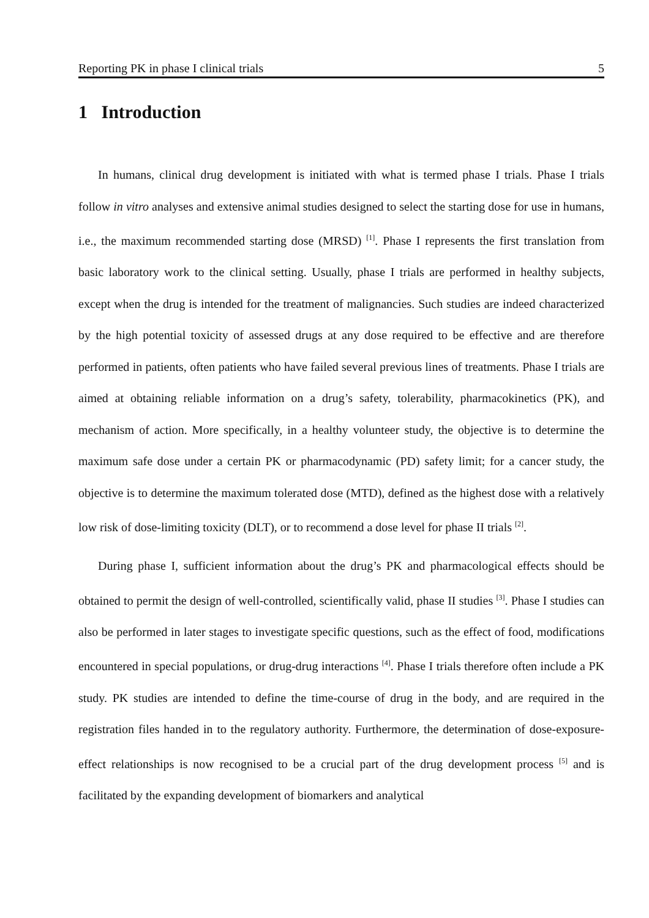Reporting PK in phase I clinical trials 5
1 Introduction
In humans, clinical drug development is initiated with what is termed phase I trials. Phase I trials follow in vitro analyses and extensive animal studies designed to select the starting dose for use in humans, i.e., the maximum recommended starting dose (MRSD) <sup>[1]</sup>. Phase I represents the first translation from basic laboratory work to the clinical setting. Usually, phase I trials are performed in healthy subjects, except when the drug is intended for the treatment of malignancies. Such studies are indeed characterized by the high potential toxicity of assessed drugs at any dose required to be effective and are therefore performed in patients, often patients who have failed several previous lines of treatments. Phase I trials are aimed at obtaining reliable information on a drug’s safety, tolerability, pharmacokinetics (PK), and mechanism of action. More specifically, in a healthy volunteer study, the objective is to determine the maximum safe dose under a certain PK or pharmacodynamic (PD) safety limit; for a cancer study, the objective is to determine the maximum tolerated dose (MTD), defined as the highest dose with a relatively low risk of dose-limiting toxicity (DLT), or to recommend a dose level for phase II trials <sup>[2]</sup>.
During phase I, sufficient information about the drug’s PK and pharmacological effects should be obtained to permit the design of well-controlled, scientifically valid, phase II studies <sup>[3]</sup>. Phase I studies can also be performed in later stages to investigate specific questions, such as the effect of food, modifications encountered in special populations, or drug-drug interactions <sup>[4]</sup>. Phase I trials therefore often include a PK study. PK studies are intended to define the time-course of drug in the body, and are required in the registration files handed in to the regulatory authority. Furthermore, the determination of dose-exposure-effect relationships is now recognised to be a crucial part of the drug development process <sup>[5]</sup> and is facilitated by the expanding development of biomarkers and analytical